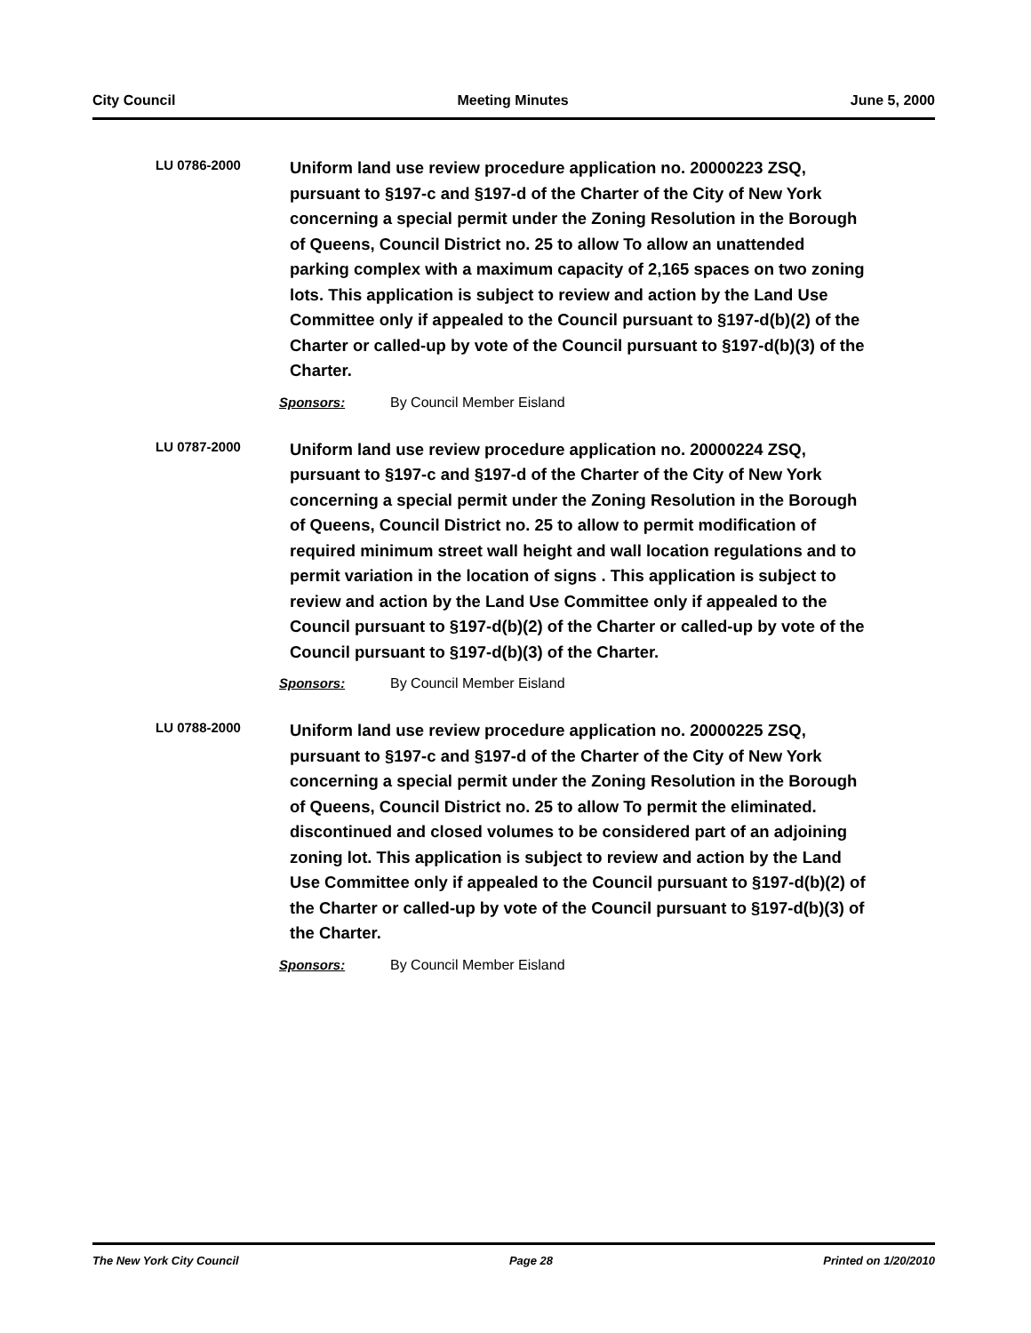City Council Meeting Minutes June 5, 2000
LU 0786-2000
Uniform land use review procedure application no. 20000223 ZSQ, pursuant to §197-c and §197-d of the Charter of the City of New York concerning a special permit under the Zoning Resolution in the Borough of Queens, Council District no. 25 to allow To allow an unattended parking complex with a maximum capacity of 2,165 spaces on two zoning lots. This application is subject to review and action by the Land Use Committee only if appealed to the Council pursuant to §197-d(b)(2) of the Charter or called-up by vote of the Council pursuant to §197-d(b)(3) of the Charter.
Sponsors: By Council Member Eisland
LU 0787-2000
Uniform land use review procedure application no. 20000224 ZSQ, pursuant to §197-c and §197-d of the Charter of the City of New York concerning a special permit under the Zoning Resolution in the Borough of Queens, Council District no. 25 to allow to permit modification of required minimum street wall height and wall location regulations and to permit variation in the location of signs . This application is subject to review and action by the Land Use Committee only if appealed to the Council pursuant to §197-d(b)(2) of the Charter or called-up by vote of the Council pursuant to §197-d(b)(3) of the Charter.
Sponsors: By Council Member Eisland
LU 0788-2000
Uniform land use review procedure application no. 20000225 ZSQ, pursuant to §197-c and §197-d of the Charter of the City of New York concerning a special permit under the Zoning Resolution in the Borough of Queens, Council District no. 25 to allow To permit the eliminated. discontinued and closed volumes to be considered part of an adjoining zoning lot. This application is subject to review and action by the Land Use Committee only if appealed to the Council pursuant to §197-d(b)(2) of the Charter or called-up by vote of the Council pursuant to §197-d(b)(3) of the Charter.
Sponsors: By Council Member Eisland
The New York City Council Page 28 Printed on 1/20/2010